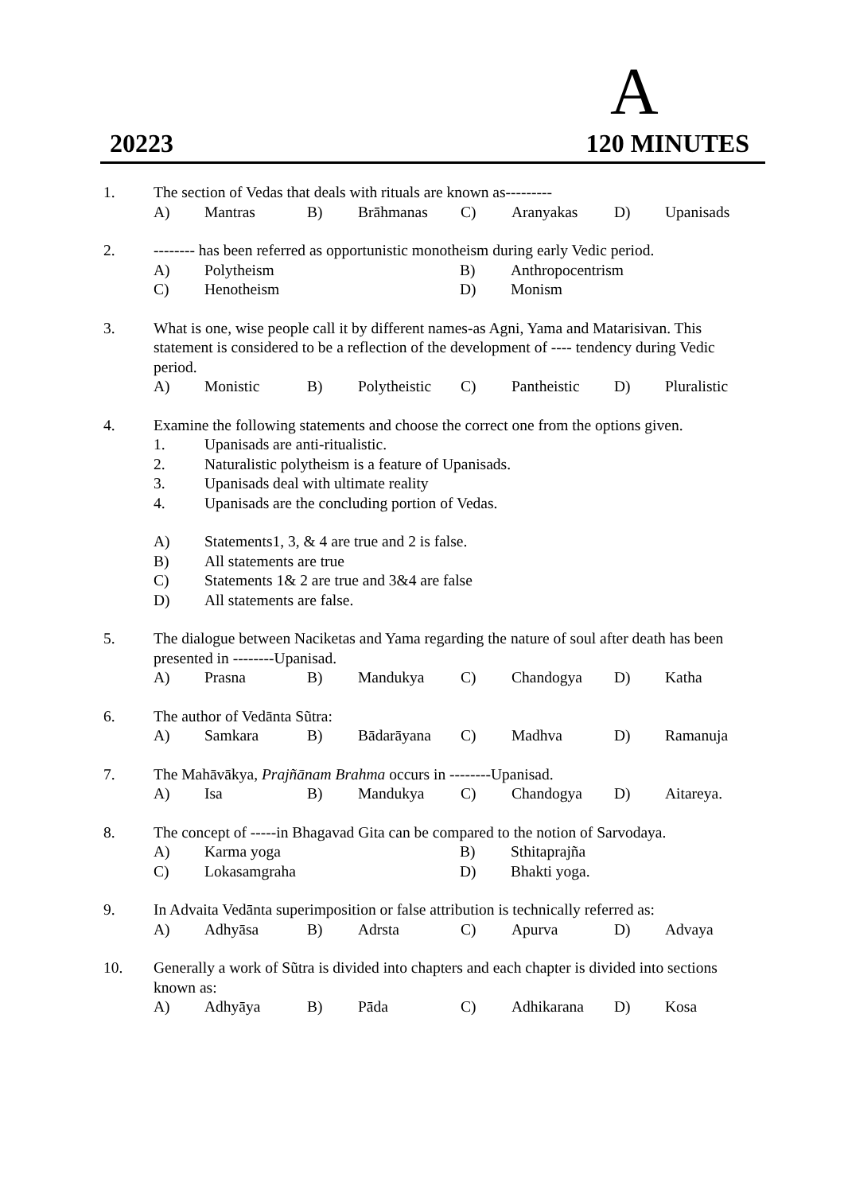A
20223 120 MINUTES
1. The section of Vedas that deals with rituals are known as---------
A) Mantras B) Brāhmanas C) Aranyakas D) Upanisads
2. -------- has been referred as opportunistic monotheism during early Vedic period.
A) Polytheism B) Anthropocentrism
C) Henotheism D) Monism
3. What is one, wise people call it by different names-as Agni, Yama and Matarisivan. This statement is considered to be a reflection of the development of ---- tendency during Vedic period.
A) Monistic B) Polytheistic C) Pantheistic D) Pluralistic
4. Examine the following statements and choose the correct one from the options given.
1. Upanisads are anti-ritualistic.
2. Naturalistic polytheism is a feature of Upanisads.
3. Upanisads deal with ultimate reality
4. Upanisads are the concluding portion of Vedas.
A) Statements1, 3, & 4 are true and 2 is false.
B) All statements are true
C) Statements 1& 2 are true and 3&4 are false
D) All statements are false.
5. The dialogue between Naciketas and Yama regarding the nature of soul after death has been presented in --------Upanisad.
A) Prasna B) Mandukya C) Chandogya D) Katha
6. The author of Vedānta Sũtra:
A) Samkara B) Bādarāyana C) Madhva D) Ramanuja
7. The Mahāvākya, Prajñānam Brahma occurs in --------Upanisad.
A) Isa B) Mandukya C) Chandogya D) Aitareya.
8. The concept of -----in Bhagavad Gita can be compared to the notion of Sarvodaya.
A) Karma yoga B) Sthitaprajña
C) Lokasamgraha D) Bhakti yoga.
9. In Advaita Vedānta superimposition or false attribution is technically referred as:
A) Adhyāsa B) Adrsta C) Apurva D) Advaya
10. Generally a work of Sũtra is divided into chapters and each chapter is divided into sections known as:
A) Adhyāya B) Pāda C) Adhikarana D) Kosa